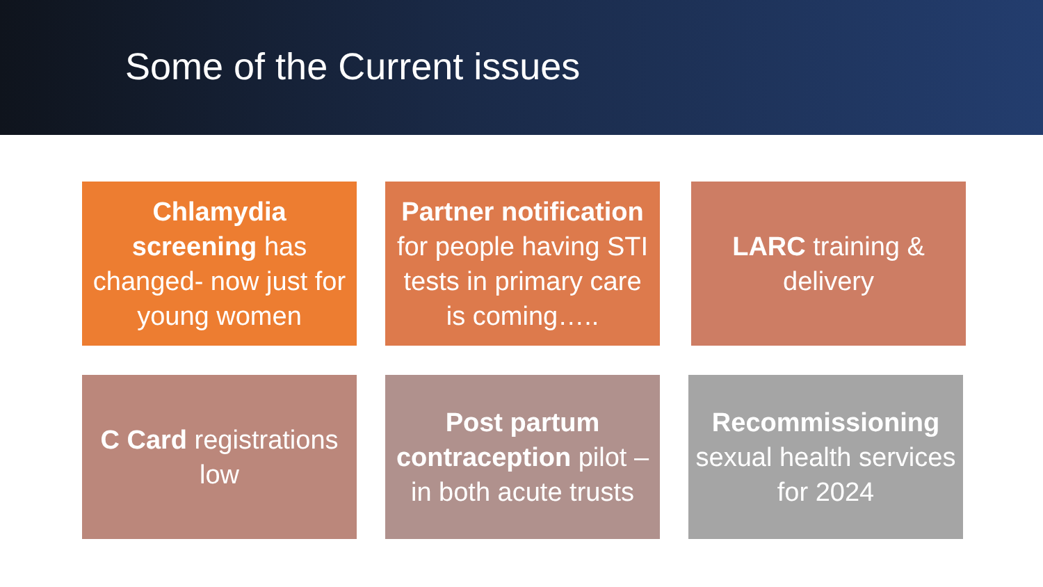Some of the Current issues
Chlamydia screening has changed- now just for young women
Partner notification for people having STI tests in primary care is coming…..
LARC training & delivery
C Card registrations low
Post partum contraception pilot – in both acute trusts
Recommissioning sexual health services for 2024